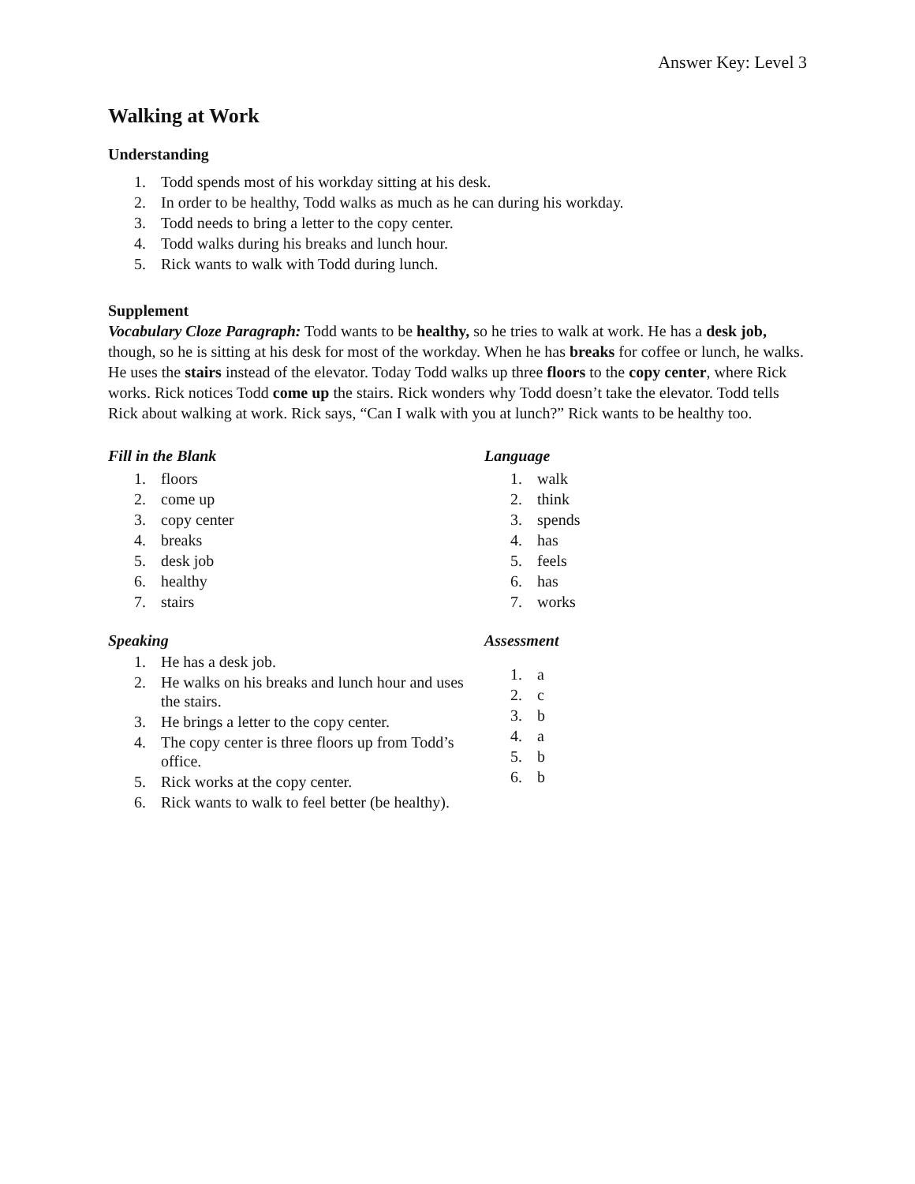Answer Key: Level 3
Walking at Work
Understanding
1. Todd spends most of his workday sitting at his desk.
2. In order to be healthy, Todd walks as much as he can during his workday.
3. Todd needs to bring a letter to the copy center.
4. Todd walks during his breaks and lunch hour.
5. Rick wants to walk with Todd during lunch.
Supplement
Vocabulary Cloze Paragraph: Todd wants to be healthy, so he tries to walk at work. He has a desk job, though, so he is sitting at his desk for most of the workday. When he has breaks for coffee or lunch, he walks. He uses the stairs instead of the elevator. Today Todd walks up three floors to the copy center, where Rick works. Rick notices Todd come up the stairs. Rick wonders why Todd doesn’t take the elevator. Todd tells Rick about walking at work. Rick says, “Can I walk with you at lunch?” Rick wants to be healthy too.
Fill in the Blank
1. floors
2. come up
3. copy center
4. breaks
5. desk job
6. healthy
7. stairs
Speaking
1. He has a desk job.
2. He walks on his breaks and lunch hour and uses the stairs.
3. He brings a letter to the copy center.
4. The copy center is three floors up from Todd’s office.
5. Rick works at the copy center.
6. Rick wants to walk to feel better (be healthy).
Language
1. walk
2. think
3. spends
4. has
5. feels
6. has
7. works
Assessment
1. a
2. c
3. b
4. a
5. b
6. b